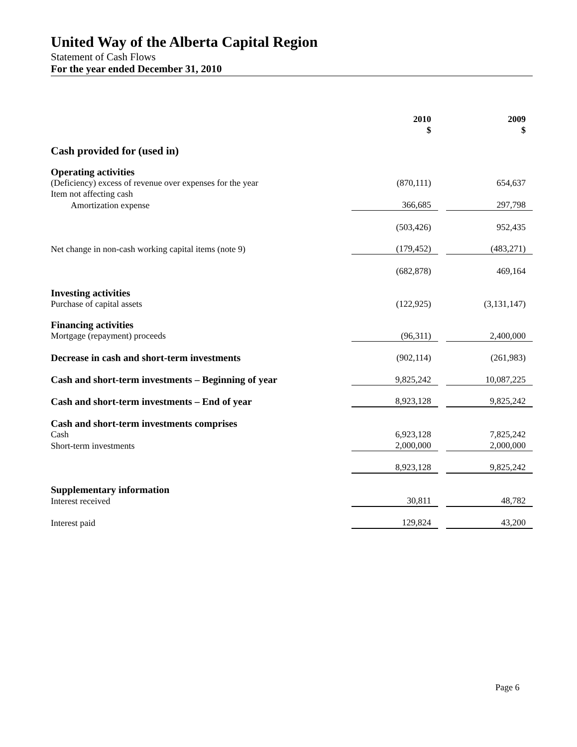United Way of the Alberta Capital Region
Statement of Cash Flows
For the year ended December 31, 2010
| | 2010 $ | | 2009 $ |
| Cash provided for (used in) | | | |
| Operating activities | | | |
| (Deficiency) excess of revenue over expenses for the year | (870,111) | | 654,637 |
| Item not affecting cash | | | |
| Amortization expense | 366,685 | | 297,798 |
| | (503,426) | | 952,435 |
| Net change in non-cash working capital items (note 9) | (179,452) | | (483,271) |
| | (682,878) | | 469,164 |
| Investing activities | | | |
| Purchase of capital assets | (122,925) | | (3,131,147) |
| Financing activities | | | |
| Mortgage (repayment) proceeds | (96,311) | | 2,400,000 |
| Decrease in cash and short-term investments | (902,114) | | (261,983) |
| Cash and short-term investments – Beginning of year | 9,825,242 | | 10,087,225 |
| Cash and short-term investments – End of year | 8,923,128 | | 9,825,242 |
| Cash and short-term investments comprises | | | |
| Cash | 6,923,128 | | 7,825,242 |
| Short-term investments | 2,000,000 | | 2,000,000 |
| | 8,923,128 | | 9,825,242 |
| Supplementary information | | | |
| Interest received | 30,811 | | 48,782 |
| Interest paid | 129,824 | | 43,200 |
Page 6